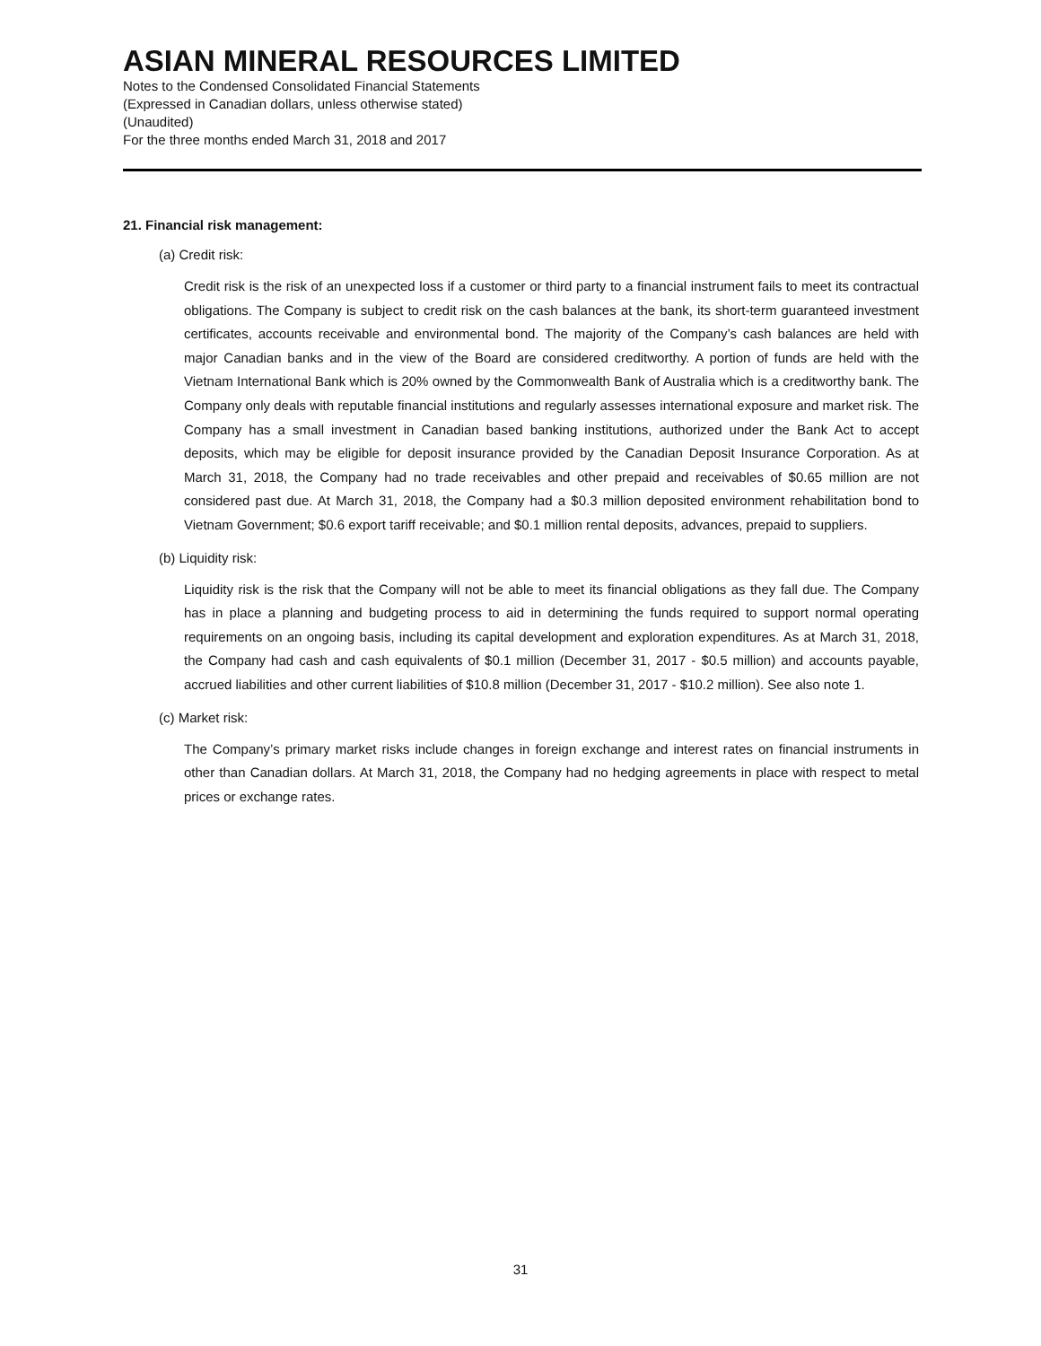ASIAN MINERAL RESOURCES LIMITED
Notes to the Condensed Consolidated Financial Statements
(Expressed in Canadian dollars, unless otherwise stated)
(Unaudited)
For the three months ended March 31, 2018 and 2017
21. Financial risk management:
(a) Credit risk:
Credit risk is the risk of an unexpected loss if a customer or third party to a financial instrument fails to meet its contractual obligations. The Company is subject to credit risk on the cash balances at the bank, its short-term guaranteed investment certificates, accounts receivable and environmental bond. The majority of the Company’s cash balances are held with major Canadian banks and in the view of the Board are considered creditworthy. A portion of funds are held with the Vietnam International Bank which is 20% owned by the Commonwealth Bank of Australia which is a creditworthy bank. The Company only deals with reputable financial institutions and regularly assesses international exposure and market risk. The Company has a small investment in Canadian based banking institutions, authorized under the Bank Act to accept deposits, which may be eligible for deposit insurance provided by the Canadian Deposit Insurance Corporation. As at March 31, 2018, the Company had no trade receivables and other prepaid and receivables of $0.65 million are not considered past due. At March 31, 2018, the Company had a $0.3 million deposited environment rehabilitation bond to Vietnam Government; $0.6 export tariff receivable; and $0.1 million rental deposits, advances, prepaid to suppliers.
(b) Liquidity risk:
Liquidity risk is the risk that the Company will not be able to meet its financial obligations as they fall due. The Company has in place a planning and budgeting process to aid in determining the funds required to support normal operating requirements on an ongoing basis, including its capital development and exploration expenditures. As at March 31, 2018, the Company had cash and cash equivalents of $0.1 million (December 31, 2017 - $0.5 million) and accounts payable, accrued liabilities and other current liabilities of $10.8 million (December 31, 2017 - $10.2 million). See also note 1.
(c) Market risk:
The Company’s primary market risks include changes in foreign exchange and interest rates on financial instruments in other than Canadian dollars. At March 31, 2018, the Company had no hedging agreements in place with respect to metal prices or exchange rates.
31